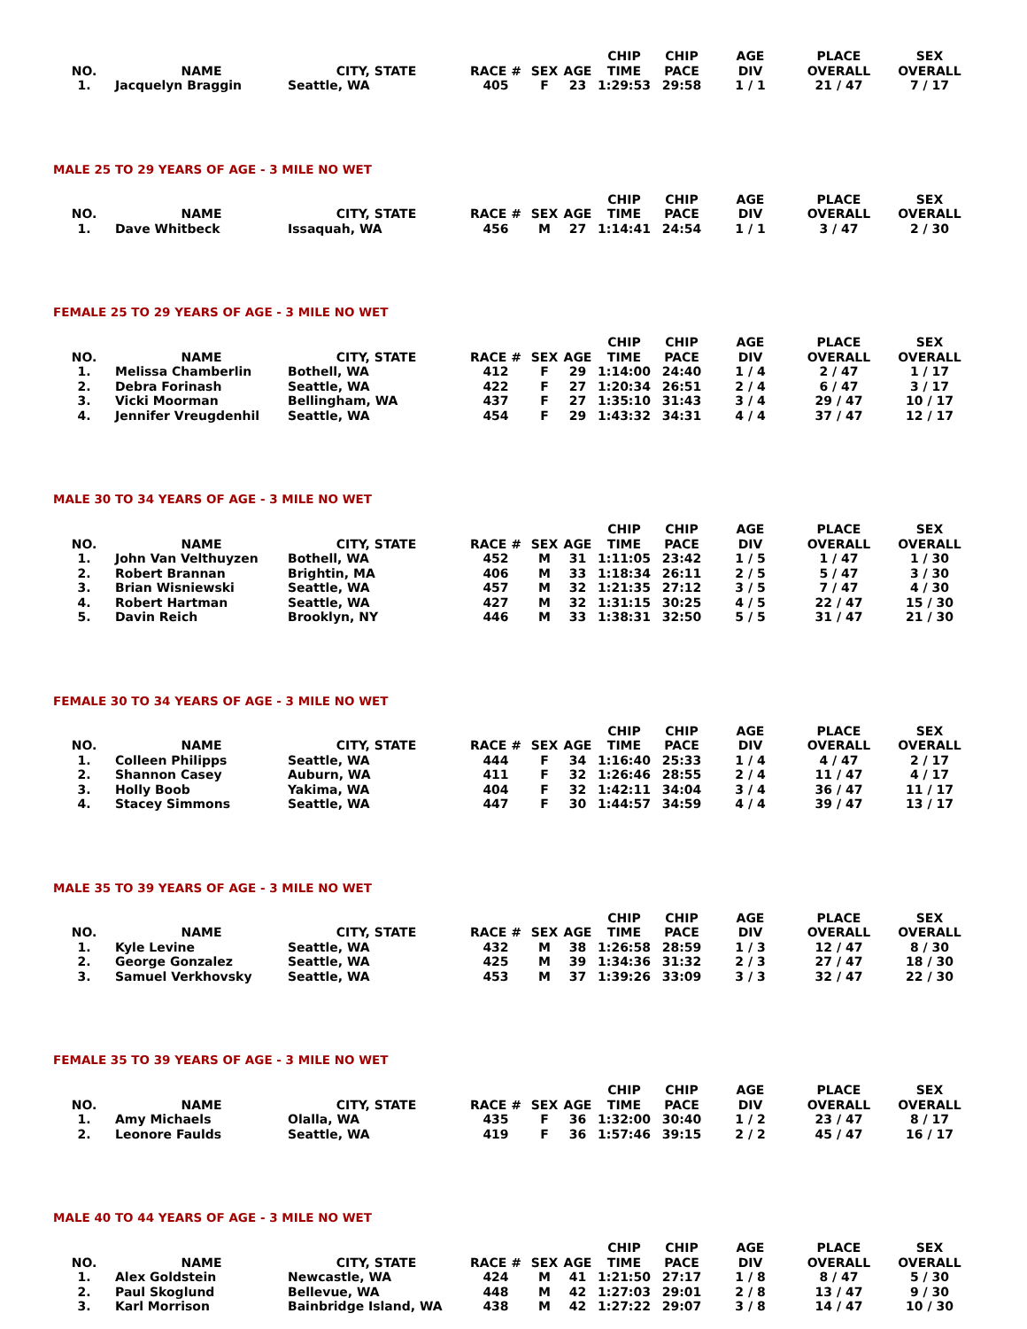| NO. | NAME | CITY, STATE | RACE # | SEX | AGE | CHIP TIME | CHIP PACE | AGE DIV | PLACE OVERALL | SEX OVERALL |
| --- | --- | --- | --- | --- | --- | --- | --- | --- | --- | --- |
| 1. | Jacquelyn Braggin | Seattle, WA | 405 | F | 23 | 1:29:53 | 29:58 | 1 / 1 | 21 / 47 | 7 / 17 |
MALE 25 TO 29 YEARS OF AGE - 3 MILE NO WET
| NO. | NAME | CITY, STATE | RACE # | SEX | AGE | CHIP TIME | CHIP PACE | AGE DIV | PLACE OVERALL | SEX OVERALL |
| --- | --- | --- | --- | --- | --- | --- | --- | --- | --- | --- |
| 1. | Dave Whitbeck | Issaquah, WA | 456 | M | 27 | 1:14:41 | 24:54 | 1 / 1 | 3 / 47 | 2 / 30 |
FEMALE 25 TO 29 YEARS OF AGE - 3 MILE NO WET
| NO. | NAME | CITY, STATE | RACE # | SEX | AGE | CHIP TIME | CHIP PACE | AGE DIV | PLACE OVERALL | SEX OVERALL |
| --- | --- | --- | --- | --- | --- | --- | --- | --- | --- | --- |
| 1. | Melissa Chamberlin | Bothell, WA | 412 | F | 29 | 1:14:00 | 24:40 | 1 / 4 | 2 / 47 | 1 / 17 |
| 2. | Debra Forinash | Seattle, WA | 422 | F | 27 | 1:20:34 | 26:51 | 2 / 4 | 6 / 47 | 3 / 17 |
| 3. | Vicki Moorman | Bellingham, WA | 437 | F | 27 | 1:35:10 | 31:43 | 3 / 4 | 29 / 47 | 10 / 17 |
| 4. | Jennifer Vreugdenhil | Seattle, WA | 454 | F | 29 | 1:43:32 | 34:31 | 4 / 4 | 37 / 47 | 12 / 17 |
MALE 30 TO 34 YEARS OF AGE - 3 MILE NO WET
| NO. | NAME | CITY, STATE | RACE # | SEX | AGE | CHIP TIME | CHIP PACE | AGE DIV | PLACE OVERALL | SEX OVERALL |
| --- | --- | --- | --- | --- | --- | --- | --- | --- | --- | --- |
| 1. | John Van Velthuyzen | Bothell, WA | 452 | M | 31 | 1:11:05 | 23:42 | 1 / 5 | 1 / 47 | 1 / 30 |
| 2. | Robert Brannan | Brightin, MA | 406 | M | 33 | 1:18:34 | 26:11 | 2 / 5 | 5 / 47 | 3 / 30 |
| 3. | Brian Wisniewski | Seattle, WA | 457 | M | 32 | 1:21:35 | 27:12 | 3 / 5 | 7 / 47 | 4 / 30 |
| 4. | Robert Hartman | Seattle, WA | 427 | M | 32 | 1:31:15 | 30:25 | 4 / 5 | 22 / 47 | 15 / 30 |
| 5. | Davin Reich | Brooklyn, NY | 446 | M | 33 | 1:38:31 | 32:50 | 5 / 5 | 31 / 47 | 21 / 30 |
FEMALE 30 TO 34 YEARS OF AGE - 3 MILE NO WET
| NO. | NAME | CITY, STATE | RACE # | SEX | AGE | CHIP TIME | CHIP PACE | AGE DIV | PLACE OVERALL | SEX OVERALL |
| --- | --- | --- | --- | --- | --- | --- | --- | --- | --- | --- |
| 1. | Colleen Philipps | Seattle, WA | 444 | F | 34 | 1:16:40 | 25:33 | 1 / 4 | 4 / 47 | 2 / 17 |
| 2. | Shannon Casey | Auburn, WA | 411 | F | 32 | 1:26:46 | 28:55 | 2 / 4 | 11 / 47 | 4 / 17 |
| 3. | Holly Boob | Yakima, WA | 404 | F | 32 | 1:42:11 | 34:04 | 3 / 4 | 36 / 47 | 11 / 17 |
| 4. | Stacey Simmons | Seattle, WA | 447 | F | 30 | 1:44:57 | 34:59 | 4 / 4 | 39 / 47 | 13 / 17 |
MALE 35 TO 39 YEARS OF AGE - 3 MILE NO WET
| NO. | NAME | CITY, STATE | RACE # | SEX | AGE | CHIP TIME | CHIP PACE | AGE DIV | PLACE OVERALL | SEX OVERALL |
| --- | --- | --- | --- | --- | --- | --- | --- | --- | --- | --- |
| 1. | Kyle Levine | Seattle, WA | 432 | M | 38 | 1:26:58 | 28:59 | 1 / 3 | 12 / 47 | 8 / 30 |
| 2. | George Gonzalez | Seattle, WA | 425 | M | 39 | 1:34:36 | 31:32 | 2 / 3 | 27 / 47 | 18 / 30 |
| 3. | Samuel Verkhovsky | Seattle, WA | 453 | M | 37 | 1:39:26 | 33:09 | 3 / 3 | 32 / 47 | 22 / 30 |
FEMALE 35 TO 39 YEARS OF AGE - 3 MILE NO WET
| NO. | NAME | CITY, STATE | RACE # | SEX | AGE | CHIP TIME | CHIP PACE | AGE DIV | PLACE OVERALL | SEX OVERALL |
| --- | --- | --- | --- | --- | --- | --- | --- | --- | --- | --- |
| 1. | Amy Michaels | Olalla, WA | 435 | F | 36 | 1:32:00 | 30:40 | 1 / 2 | 23 / 47 | 8 / 17 |
| 2. | Leonore Faulds | Seattle, WA | 419 | F | 36 | 1:57:46 | 39:15 | 2 / 2 | 45 / 47 | 16 / 17 |
MALE 40 TO 44 YEARS OF AGE - 3 MILE NO WET
| NO. | NAME | CITY, STATE | RACE # | SEX | AGE | CHIP TIME | CHIP PACE | AGE DIV | PLACE OVERALL | SEX OVERALL |
| --- | --- | --- | --- | --- | --- | --- | --- | --- | --- | --- |
| 1. | Alex Goldstein | Newcastle, WA | 424 | M | 41 | 1:21:50 | 27:17 | 1 / 8 | 8 / 47 | 5 / 30 |
| 2. | Paul Skoglund | Bellevue, WA | 448 | M | 42 | 1:27:03 | 29:01 | 2 / 8 | 13 / 47 | 9 / 30 |
| 3. | Karl Morrison | Bainbridge Island, WA | 438 | M | 42 | 1:27:22 | 29:07 | 3 / 8 | 14 / 47 | 10 / 30 |